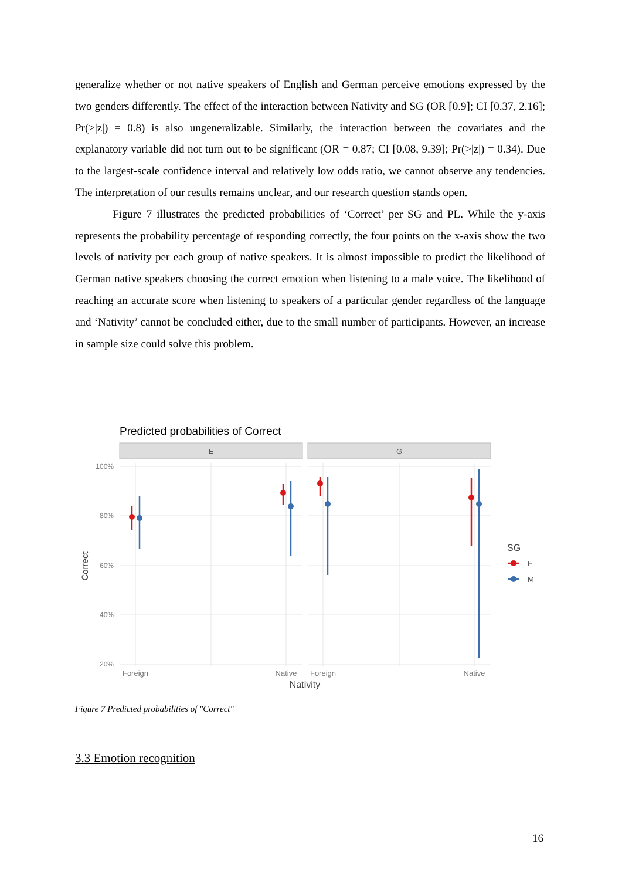generalize whether or not native speakers of English and German perceive emotions expressed by the two genders differently. The effect of the interaction between Nativity and SG (OR [0.9]; CI [0.37, 2.16]; Pr(>|z|) = 0.8) is also ungeneralizable. Similarly, the interaction between the covariates and the explanatory variable did not turn out to be significant (OR = 0.87; CI [0.08, 9.39]; Pr(>|z|) = 0.34). Due to the largest-scale confidence interval and relatively low odds ratio, we cannot observe any tendencies. The interpretation of our results remains unclear, and our research question stands open.
Figure 7 illustrates the predicted probabilities of ‘Correct’ per SG and PL. While the y-axis represents the probability percentage of responding correctly, the four points on the x-axis show the two levels of nativity per each group of native speakers. It is almost impossible to predict the likelihood of German native speakers choosing the correct emotion when listening to a male voice. The likelihood of reaching an accurate score when listening to speakers of a particular gender regardless of the language and ‘Nativity’ cannot be concluded either, due to the small number of participants. However, an increase in sample size could solve this problem.
Predicted probabilities of Correct
E
G
100%
80%
60%
40%
20%
Correct
Foreign
Native
Foreign
Native
Nativity
SG
F
M
Figure 7 Predicted probabilities of "Correct"
3.3 Emotion recognition
16